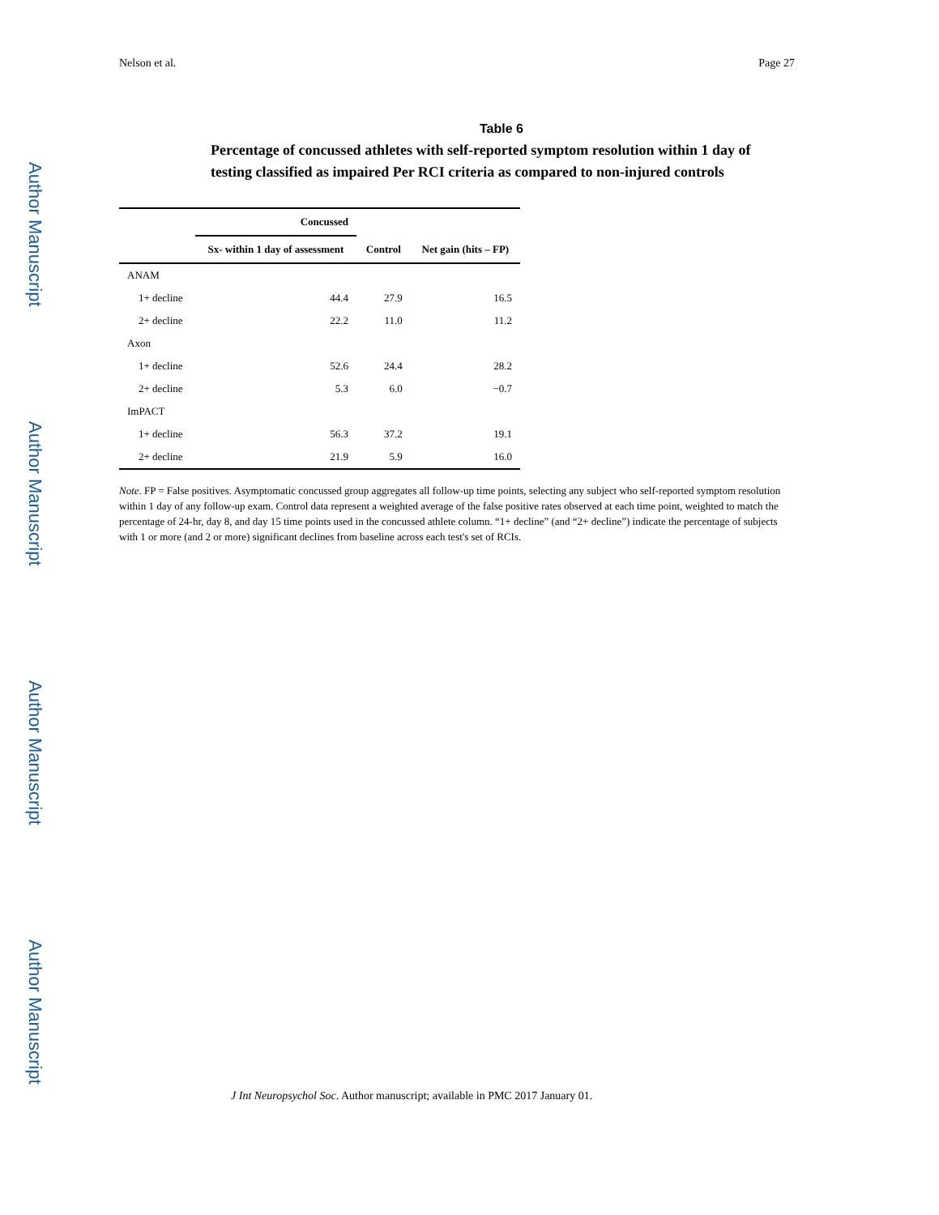Author Manuscript
Author Manuscript
Author Manuscript
Author Manuscript
Nelson et al. Page 27
Table 6
Percentage of concussed athletes with self-reported symptom resolution within 1 day of testing classified as impaired Per RCI criteria as compared to non-injured controls
| | Concussed | | |
| --- | --- | --- | --- |
| | Sx- within 1 day of assessment | Control | Net gain (hits – FP) |
| ANAM | | | |
| 1+ decline | 44.4 | 27.9 | 16.5 |
| 2+ decline | 22.2 | 11.0 | 11.2 |
| Axon | | | |
| 1+ decline | 52.6 | 24.4 | 28.2 |
| 2+ decline | 5.3 | 6.0 | −0.7 |
| ImPACT | | | |
| 1+ decline | 56.3 | 37.2 | 19.1 |
| 2+ decline | 21.9 | 5.9 | 16.0 |
Note. FP = False positives. Asymptomatic concussed group aggregates all follow-up time points, selecting any subject who self-reported symptom resolution within 1 day of any follow-up exam. Control data represent a weighted average of the false positive rates observed at each time point, weighted to match the percentage of 24-hr, day 8, and day 15 time points used in the concussed athlete column. “1+ decline” (and “2+ decline”) indicate the percentage of subjects with 1 or more (and 2 or more) significant declines from baseline across each test's set of RCIs.
J Int Neuropsychol Soc. Author manuscript; available in PMC 2017 January 01.